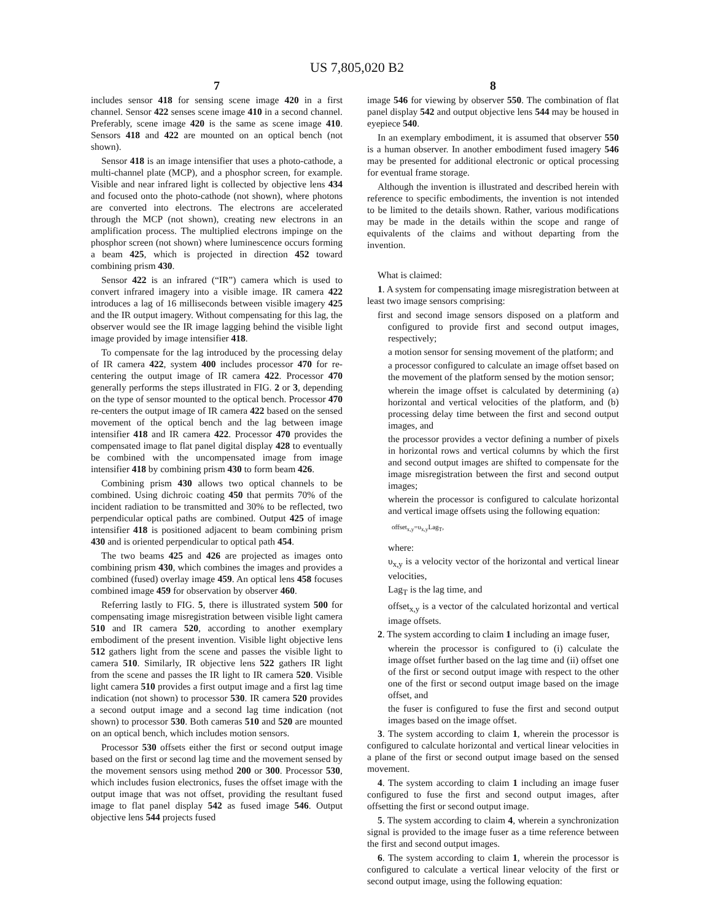US 7,805,020 B2
7
includes sensor 418 for sensing scene image 420 in a first channel. Sensor 422 senses scene image 410 in a second channel. Preferably, scene image 420 is the same as scene image 410. Sensors 418 and 422 are mounted on an optical bench (not shown).
Sensor 418 is an image intensifier that uses a photo-cathode, a multi-channel plate (MCP), and a phosphor screen, for example. Visible and near infrared light is collected by objective lens 434 and focused onto the photo-cathode (not shown), where photons are converted into electrons. The electrons are accelerated through the MCP (not shown), creating new electrons in an amplification process. The multiplied electrons impinge on the phosphor screen (not shown) where luminescence occurs forming a beam 425, which is projected in direction 452 toward combining prism 430.
Sensor 422 is an infrared (“IR”) camera which is used to convert infrared imagery into a visible image. IR camera 422 introduces a lag of 16 milliseconds between visible imagery 425 and the IR output imagery. Without compensating for this lag, the observer would see the IR image lagging behind the visible light image provided by image intensifier 418.
To compensate for the lag introduced by the processing delay of IR camera 422, system 400 includes processor 470 for re-centering the output image of IR camera 422. Processor 470 generally performs the steps illustrated in FIG. 2 or 3, depending on the type of sensor mounted to the optical bench. Processor 470 re-centers the output image of IR camera 422 based on the sensed movement of the optical bench and the lag between image intensifier 418 and IR camera 422. Processor 470 provides the compensated image to flat panel digital display 428 to eventually be combined with the uncompensated image from image intensifier 418 by combining prism 430 to form beam 426.
Combining prism 430 allows two optical channels to be combined. Using dichroic coating 450 that permits 70% of the incident radiation to be transmitted and 30% to be reflected, two perpendicular optical paths are combined. Output 425 of image intensifier 418 is positioned adjacent to beam combining prism 430 and is oriented perpendicular to optical path 454.
The two beams 425 and 426 are projected as images onto combining prism 430, which combines the images and provides a combined (fused) overlay image 459. An optical lens 458 focuses combined image 459 for observation by observer 460.
Referring lastly to FIG. 5, there is illustrated system 500 for compensating image misregistration between visible light camera 510 and IR camera 520, according to another exemplary embodiment of the present invention. Visible light objective lens 512 gathers light from the scene and passes the visible light to camera 510. Similarly, IR objective lens 522 gathers IR light from the scene and passes the IR light to IR camera 520. Visible light camera 510 provides a first output image and a first lag time indication (not shown) to processor 530. IR camera 520 provides a second output image and a second lag time indication (not shown) to processor 530. Both cameras 510 and 520 are mounted on an optical bench, which includes motion sensors.
Processor 530 offsets either the first or second output image based on the first or second lag time and the movement sensed by the movement sensors using method 200 or 300. Processor 530, which includes fusion electronics, fuses the offset image with the output image that was not offset, providing the resultant fused image to flat panel display 542 as fused image 546. Output objective lens 544 projects fused
8
image 546 for viewing by observer 550. The combination of flat panel display 542 and output objective lens 544 may be housed in eyepiece 540.
In an exemplary embodiment, it is assumed that observer 550 is a human observer. In another embodiment fused imagery 546 may be presented for additional electronic or optical processing for eventual frame storage.
Although the invention is illustrated and described herein with reference to specific embodiments, the invention is not intended to be limited to the details shown. Rather, various modifications may be made in the details within the scope and range of equivalents of the claims and without departing from the invention.
What is claimed:
1. A system for compensating image misregistration between at least two image sensors comprising:
first and second image sensors disposed on a platform and configured to provide first and second output images, respectively;
a motion sensor for sensing movement of the platform; and
a processor configured to calculate an image offset based on the movement of the platform sensed by the motion sensor;
wherein the image offset is calculated by determining (a) horizontal and vertical velocities of the platform, and (b) processing delay time between the first and second output images, and
the processor provides a vector defining a number of pixels in horizontal rows and vertical columns by which the first and second output images are shifted to compensate for the image misregistration between the first and second output images;
wherein the processor is configured to calculate horizontal and vertical image offsets using the following equation:
offset<sub>x,y</sub>=υ<sub>x,y</sub>Lag<sub>T</sub>,
where:
υ<sub>x,y</sub> is a velocity vector of the horizontal and vertical linear velocities,
Lag<sub>T</sub> is the lag time, and
offset<sub>x,y</sub> is a vector of the calculated horizontal and vertical image offsets.
2. The system according to claim 1 including an image fuser,
wherein the processor is configured to (i) calculate the image offset further based on the lag time and (ii) offset one of the first or second output image with respect to the other one of the first or second output image based on the image offset, and
the fuser is configured to fuse the first and second output images based on the image offset.
3. The system according to claim 1, wherein the processor is configured to calculate horizontal and vertical linear velocities in a plane of the first or second output image based on the sensed movement.
4. The system according to claim 1 including an image fuser configured to fuse the first and second output images, after offsetting the first or second output image.
5. The system according to claim 4, wherein a synchronization signal is provided to the image fuser as a time reference between the first and second output images.
6. The system according to claim 1, wherein the processor is configured to calculate a vertical linear velocity of the first or second output image, using the following equation: